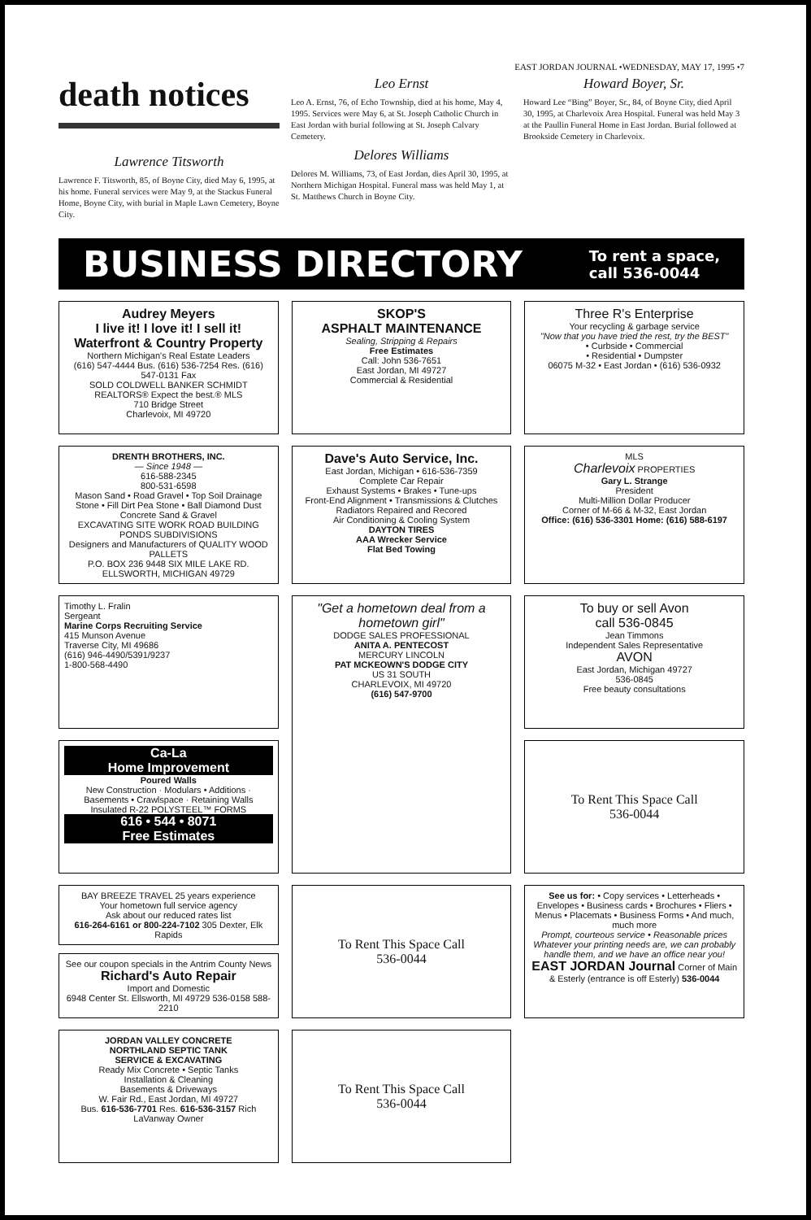EAST JORDAN JOURNAL •WEDNESDAY, MAY 17, 1995 •7
death notices
Lawrence Titsworth
Lawrence F. Titsworth, 85, of Boyne City, died May 6, 1995, at his home. Funeral services were May 9, at the Stackus Funeral Home, Boyne City, with burial in Maple Lawn Cemetery, Boyne City.
Leo Ernst
Leo A. Ernst, 76, of Echo Township, died at his home, May 4, 1995. Services were May 6, at St. Joseph Catholic Church in East Jordan with burial following at St. Joseph Calvary Cemetery.
Delores Williams
Delores M. Williams, 73, of East Jordan, dies April 30, 1995, at Northern Michigan Hospital. Funeral mass was held May 1, at St. Matthews Church in Boyne City.
Howard Boyer, Sr.
Howard Lee “Bing” Boyer, Sr., 84, of Boyne City, died April 30, 1995, at Charlevoix Area Hospital. Funeral was held May 3 at the Paullin Funeral Home in East Jordan. Burial followed at Brookside Cemetery in Charlevoix.
BUSINESS DIRECTORY To rent a space,
call 536-0044
Audrey Meyers
I live it! I love it! I sell it!
Waterfront & Country Property
Northern Michigan's Real Estate Leaders
(616) 547-4444 Bus. (616) 536-7254 Res. (616) 547-0131 Fax
SOLD COLDWELL BANKER SCHMIDT REALTORS® Expect the best.® MLS
710 Bridge Street
Charlevoix, MI 49720
SKOP'S
ASPHALT MAINTENANCE
Sealing, Stripping & Repairs
Free Estimates
Call: John 536-7651
East Jordan, MI 49727
Commercial & Residential
Three R's Enterprise
Your recycling & garbage service
"Now that you have tried the rest, try the BEST"
• Curbside • Commercial
• Residential • Dumpster
06075 M-32 • East Jordan • (616) 536-0932
DRENTH BROTHERS, INC.
— Since 1948 —
616-588-2345
800-531-6598
Mason Sand • Road Gravel • Top Soil Drainage Stone • Fill Dirt Pea Stone • Ball Diamond Dust Concrete Sand & Gravel
EXCAVATING SITE WORK ROAD BUILDING PONDS SUBDIVISIONS
Designers and Manufacturers of QUALITY WOOD PALLETS
P.O. BOX 236 9448 SIX MILE LAKE RD. ELLSWORTH, MICHIGAN 49729
Dave's Auto Service, Inc.
East Jordan, Michigan • 616-536-7359
Complete Car Repair
Exhaust Systems • Brakes • Tune-ups
Front-End Alignment • Transmissions & Clutches
Radiators Repaired and Recored
Air Conditioning & Cooling System
DAYTON TIRES
AAA Wrecker Service
Flat Bed Towing
MLS
Charlevoix PROPERTIES
Gary L. Strange
President
Multi-Million Dollar Producer
Corner of M-66 & M-32, East Jordan
Office: (616) 536-3301 Home: (616) 588-6197
Timothy L. Fralin
Sergeant
Marine Corps Recruiting Service
415 Munson Avenue
Traverse City, MI 49686
(616) 946-4490/5391/9237
1-800-568-4490
"Get a hometown deal from a hometown girl"
DODGE SALES PROFESSIONAL
ANITA A. PENTECOST
MERCURY LINCOLN
PAT MCKEOWN'S DODGE CITY
US 31 SOUTH
CHARLEVOIX, MI 49720
(616) 547-9700
To buy or sell Avon
call 536-0845
Jean Timmons
Independent Sales Representative
AVON
East Jordan, Michigan 49727
536-0845
Free beauty consultations
Ca-La
Home Improvement
Poured Walls
New Construction · Modulars • Additions · Basements • Crawlspace · Retaining Walls
Insulated R-22 POLYSTEEL™ FORMS
616 • 544 • 8071
Free Estimates
To Rent This Space Call
536-0044
BAY BREEZE TRAVEL 25 years experience
Your hometown full service agency
Ask about our reduced rates list
616-264-6161 or 800-224-7102 305 Dexter, Elk Rapids
See our coupon specials in the Antrim County News
Richard's Auto Repair
Import and Domestic
6948 Center St. Ellsworth, MI 49729 536-0158 588-2210
To Rent This Space Call
536-0044
See us for: • Copy services • Letterheads • Envelopes • Business cards • Brochures • Fliers • Menus • Placemats • Business Forms • And much, much more
Prompt, courteous service • Reasonable prices Whatever your printing needs are, we can probably handle them, and we have an office near you!
EAST JORDAN Journal Corner of Main & Esterly (entrance is off Esterly) 536-0044
JORDAN VALLEY CONCRETE
NORTHLAND SEPTIC TANK
SERVICE & EXCAVATING
Ready Mix Concrete • Septic Tanks
Installation & Cleaning
Basements & Driveways
W. Fair Rd., East Jordan, MI 49727
Bus. 616-536-7701 Res. 616-536-3157 Rich LaVanway Owner
To Rent This Space Call
536-0044